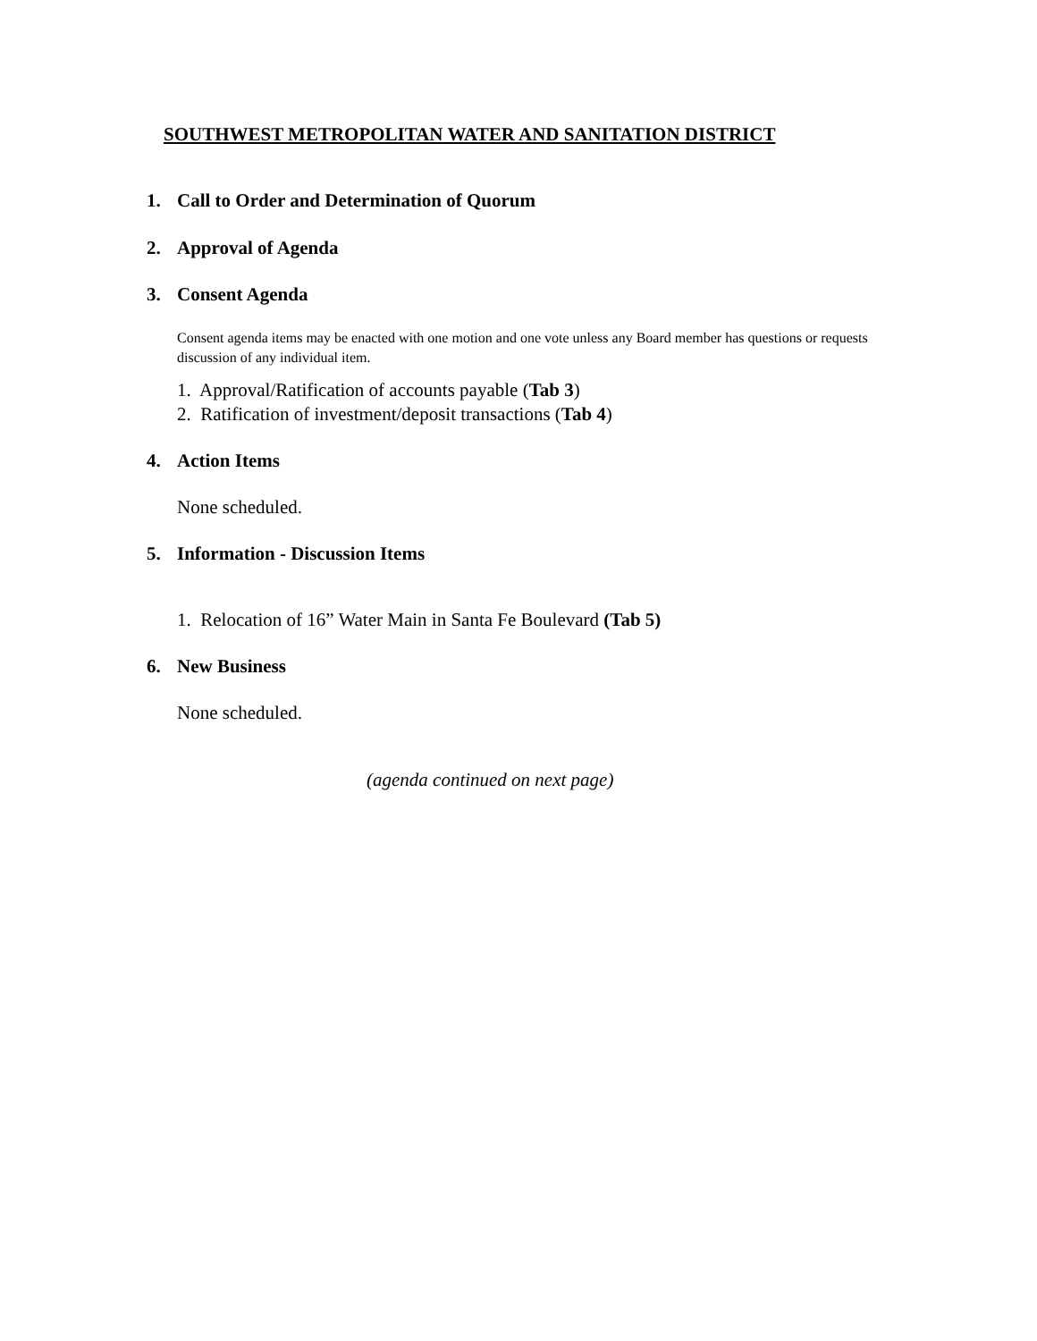SOUTHWEST METROPOLITAN WATER AND SANITATION DISTRICT
1. Call to Order and Determination of Quorum
2. Approval of Agenda
3. Consent Agenda
Consent agenda items may be enacted with one motion and one vote unless any Board member has questions or requests discussion of any individual item.
1. Approval/Ratification of accounts payable (Tab 3)
2. Ratification of investment/deposit transactions (Tab 4)
4. Action Items
None scheduled.
5. Information - Discussion Items
1. Relocation of 16” Water Main in Santa Fe Boulevard (Tab 5)
6. New Business
None scheduled.
(agenda continued on next page)